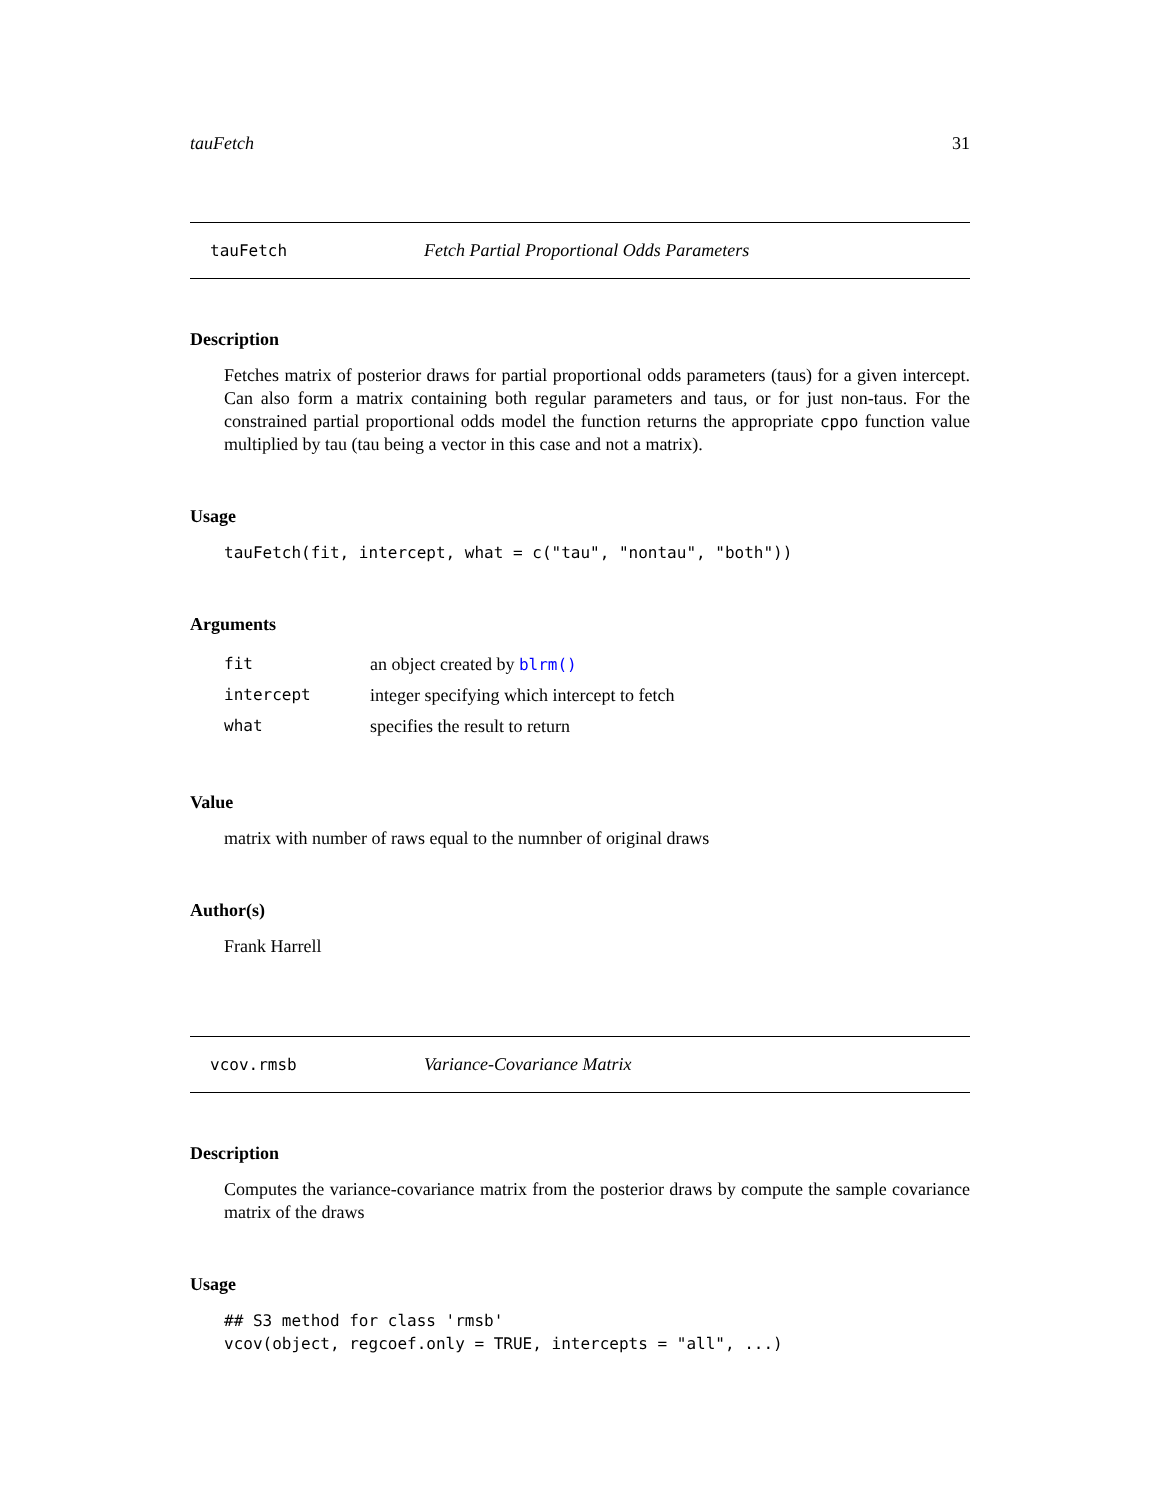tauFetch 31
tauFetch Fetch Partial Proportional Odds Parameters
Description
Fetches matrix of posterior draws for partial proportional odds parameters (taus) for a given intercept. Can also form a matrix containing both regular parameters and taus, or for just non-taus. For the constrained partial proportional odds model the function returns the appropriate cppo function value multiplied by tau (tau being a vector in this case and not a matrix).
Usage
tauFetch(fit, intercept, what = c("tau", "nontau", "both"))
Arguments
| fit | an object created by blrm() |
| intercept | integer specifying which intercept to fetch |
| what | specifies the result to return |
Value
matrix with number of raws equal to the numnber of original draws
Author(s)
Frank Harrell
vcov.rmsb Variance-Covariance Matrix
Description
Computes the variance-covariance matrix from the posterior draws by compute the sample covariance matrix of the draws
Usage
## S3 method for class 'rmsb'
vcov(object, regcoef.only = TRUE, intercepts = "all", ...)